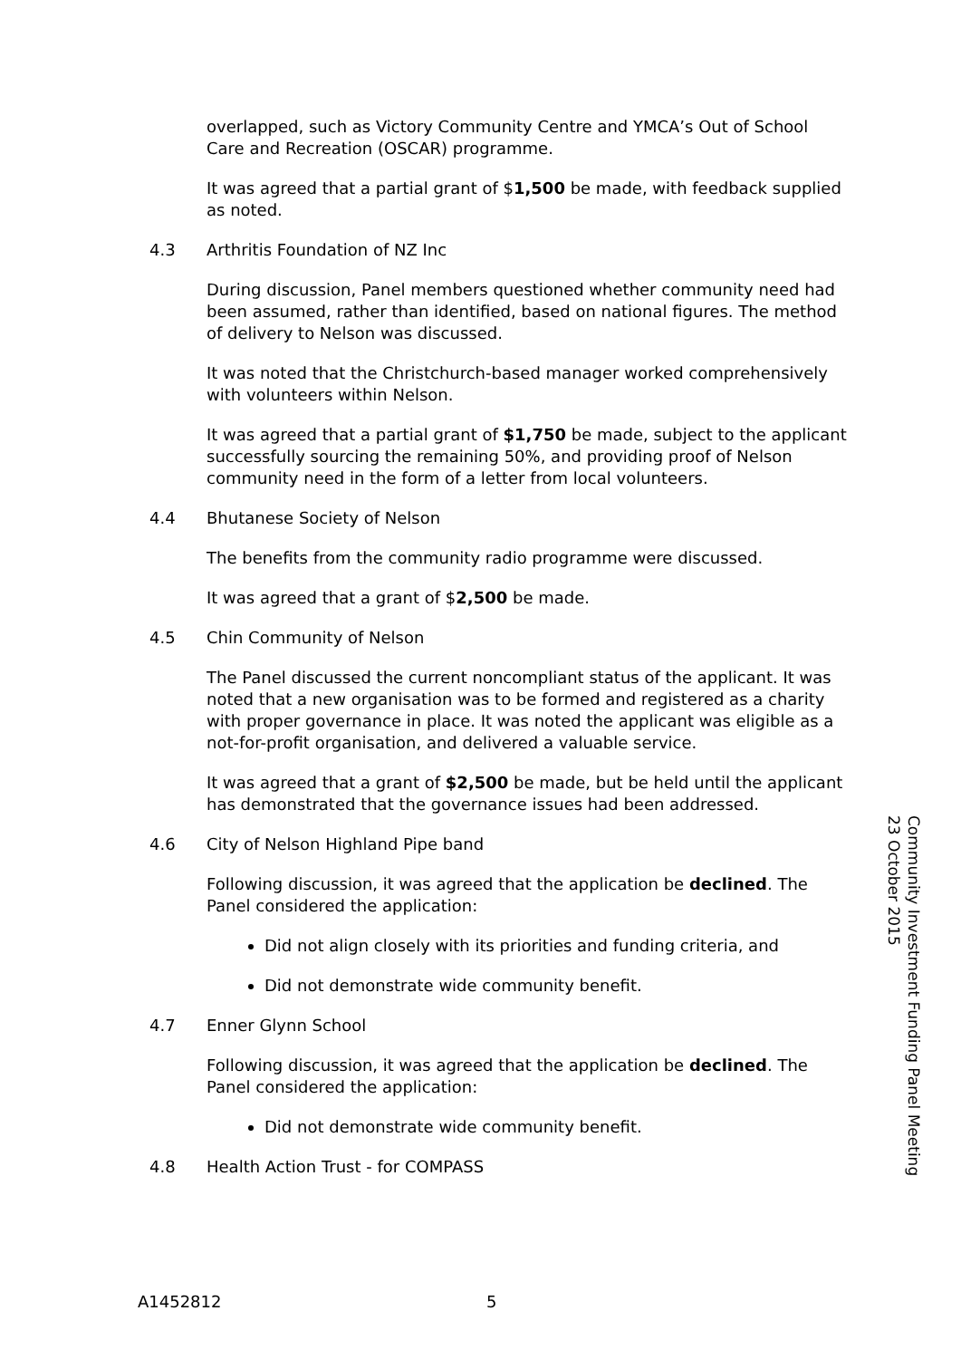overlapped, such as Victory Community Centre and YMCA’s Out of School Care and Recreation (OSCAR) programme.
It was agreed that a partial grant of $1,500 be made, with feedback supplied as noted.
4.3 Arthritis Foundation of NZ Inc
During discussion, Panel members questioned whether community need had been assumed, rather than identified, based on national figures. The method of delivery to Nelson was discussed.
It was noted that the Christchurch-based manager worked comprehensively with volunteers within Nelson.
It was agreed that a partial grant of $1,750 be made, subject to the applicant successfully sourcing the remaining 50%, and providing proof of Nelson community need in the form of a letter from local volunteers.
4.4 Bhutanese Society of Nelson
The benefits from the community radio programme were discussed.
It was agreed that a grant of $2,500 be made.
4.5 Chin Community of Nelson
The Panel discussed the current noncompliant status of the applicant. It was noted that a new organisation was to be formed and registered as a charity with proper governance in place. It was noted the applicant was eligible as a not-for-profit organisation, and delivered a valuable service.
It was agreed that a grant of $2,500 be made, but be held until the applicant has demonstrated that the governance issues had been addressed.
4.6 City of Nelson Highland Pipe band
Following discussion, it was agreed that the application be declined. The Panel considered the application:
Did not align closely with its priorities and funding criteria, and
Did not demonstrate wide community benefit.
4.7 Enner Glynn School
Following discussion, it was agreed that the application be declined. The Panel considered the application:
Did not demonstrate wide community benefit.
4.8 Health Action Trust - for COMPASS
Community Investment Funding Panel Meeting
23 October 2015
A1452812 5